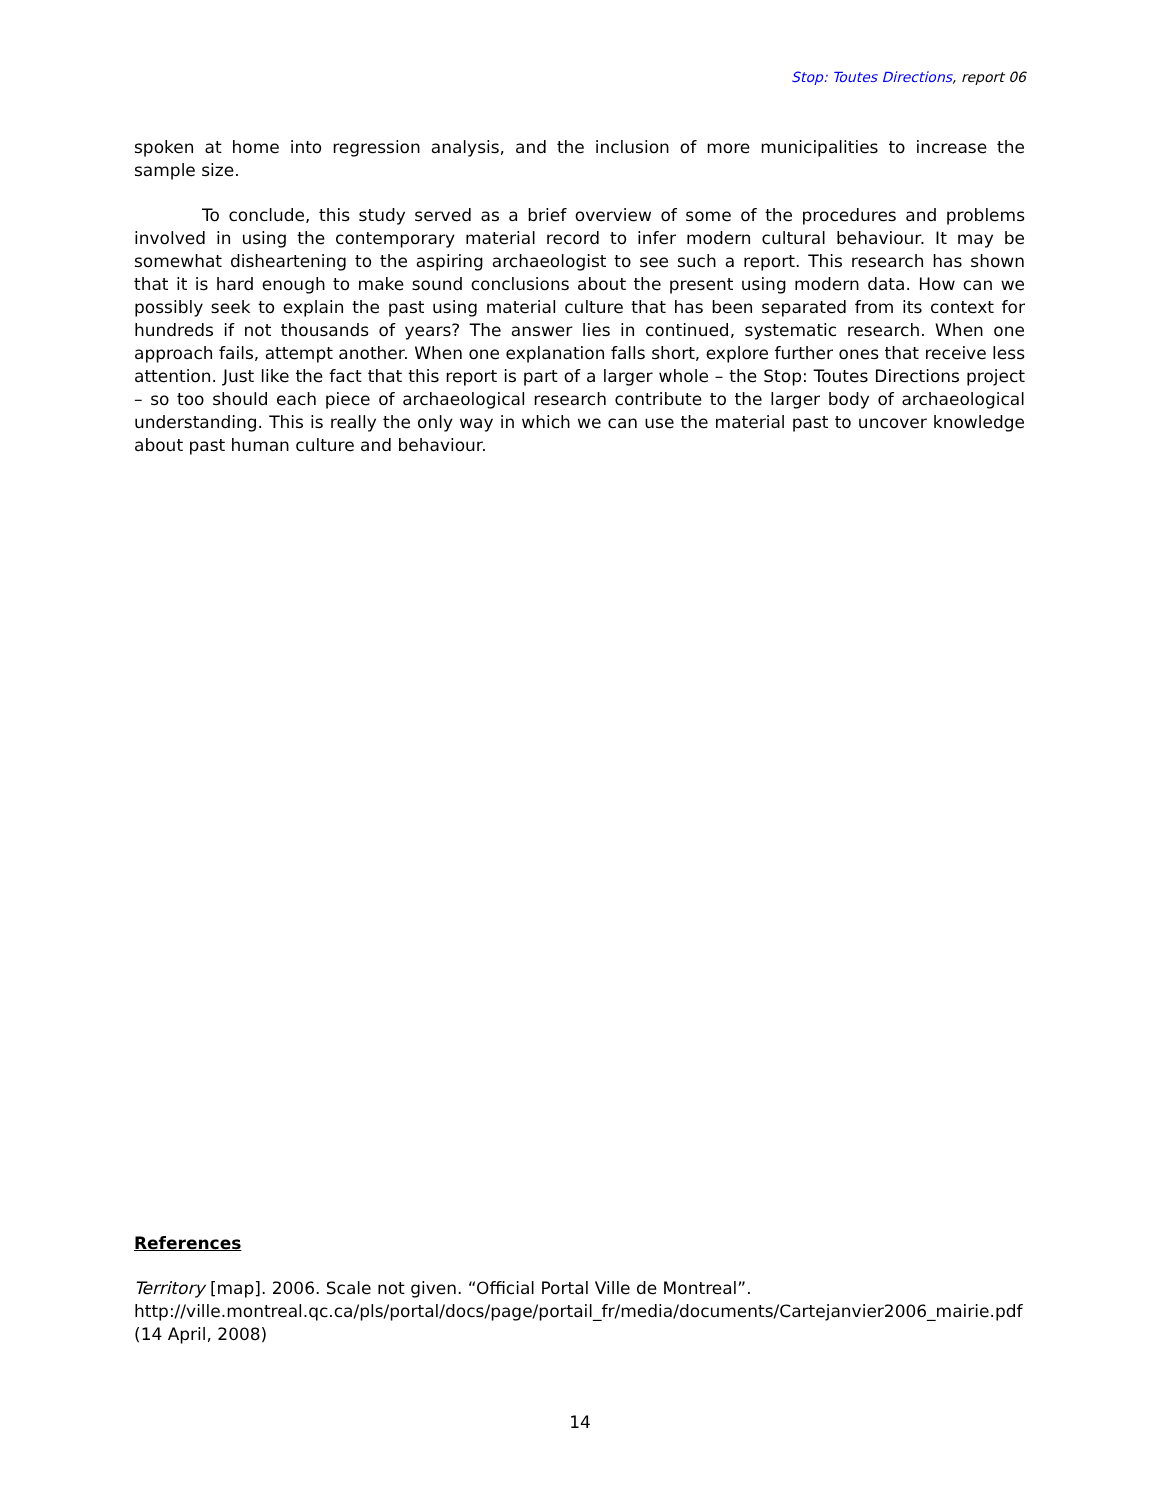Stop: Toutes Directions, report 06
spoken at home into regression analysis, and the inclusion of more municipalities to increase the sample size.
To conclude, this study served as a brief overview of some of the procedures and problems involved in using the contemporary material record to infer modern cultural behaviour. It may be somewhat disheartening to the aspiring archaeologist to see such a report. This research has shown that it is hard enough to make sound conclusions about the present using modern data. How can we possibly seek to explain the past using material culture that has been separated from its context for hundreds if not thousands of years? The answer lies in continued, systematic research. When one approach fails, attempt another. When one explanation falls short, explore further ones that receive less attention. Just like the fact that this report is part of a larger whole – the Stop: Toutes Directions project – so too should each piece of archaeological research contribute to the larger body of archaeological understanding. This is really the only way in which we can use the material past to uncover knowledge about past human culture and behaviour.
References
Territory [map]. 2006. Scale not given. “Official Portal Ville de Montreal”.
http://ville.montreal.qc.ca/pls/portal/docs/page/portail_fr/media/documents/Cartejanvier2006_mairie.pdf
(14 April, 2008)
14